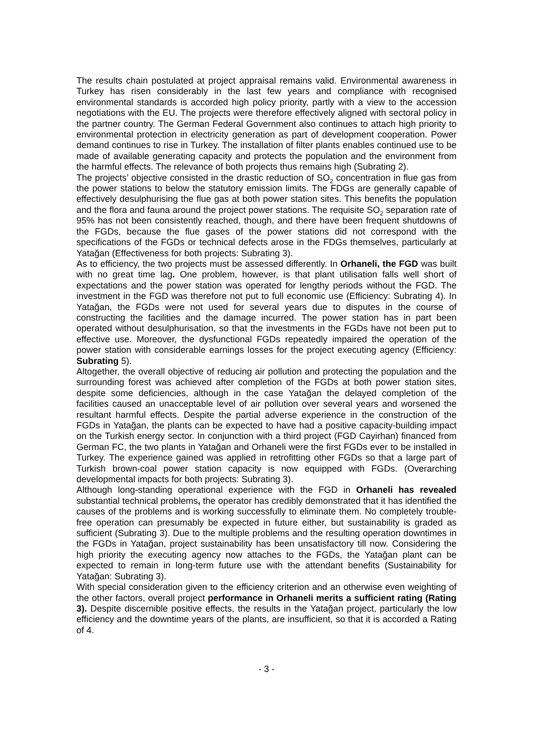The results chain postulated at project appraisal remains valid. Environmental awareness in Turkey has risen considerably in the last few years and compliance with recognised environmental standards is accorded high policy priority, partly with a view to the accession negotiations with the EU. The projects were therefore effectively aligned with sectoral policy in the partner country. The German Federal Government also continues to attach high priority to environmental protection in electricity generation as part of development cooperation. Power demand continues to rise in Turkey. The installation of filter plants enables continued use to be made of available generating capacity and protects the population and the environment from the harmful effects. The relevance of both projects thus remains high (Subrating 2).
The projects’ objective consisted in the drastic reduction of SO<sub>2</sub> concentration in flue gas from the power stations to below the statutory emission limits. The FDGs are generally capable of effectively desulphurising the flue gas at both power station sites. This benefits the population and the flora and fauna around the project power stations. The requisite SO<sub>2</sub> separation rate of 95% has not been consistently reached, though, and there have been frequent shutdowns of the FGDs, because the flue gases of the power stations did not correspond with the specifications of the FGDs or technical defects arose in the FDGs themselves, particularly at Yatağan (Effectiveness for both projects: Subrating 3).
As to efficiency, the two projects must be assessed differently. In Orhaneli, the FGD was built with no great time lag. One problem, however, is that plant utilisation falls well short of expectations and the power station was operated for lengthy periods without the FGD. The investment in the FGD was therefore not put to full economic use (Efficiency: Subrating 4). In Yatağan, the FGDs were not used for several years due to disputes in the course of constructing the facilities and the damage incurred. The power station has in part been operated without desulphurisation, so that the investments in the FGDs have not been put to effective use. Moreover, the dysfunctional FGDs repeatedly impaired the operation of the power station with considerable earnings losses for the project executing agency (Efficiency: Subrating 5).
Altogether, the overall objective of reducing air pollution and protecting the population and the surrounding forest was achieved after completion of the FGDs at both power station sites, despite some deficiencies, although in the case Yatağan the delayed completion of the facilities caused an unacceptable level of air pollution over several years and worsened the resultant harmful effects. Despite the partial adverse experience in the construction of the FGDs in Yatağan, the plants can be expected to have had a positive capacity-building impact on the Turkish energy sector. In conjunction with a third project (FGD Cayirhan) financed from German FC, the two plants in Yatağan and Orhaneli were the first FGDs ever to be installed in Turkey. The experience gained was applied in retrofitting other FGDs so that a large part of Turkish brown-coal power station capacity is now equipped with FGDs. (Overarching developmental impacts for both projects: Subrating 3).
Although long-standing operational experience with the FGD in Orhaneli has revealed substantial technical problems, the operator has credibly demonstrated that it has identified the causes of the problems and is working successfully to eliminate them. No completely trouble-free operation can presumably be expected in future either, but sustainability is graded as sufficient (Subrating 3). Due to the multiple problems and the resulting operation downtimes in the FGDs in Yatağan, project sustainability has been unsatisfactory till now. Considering the high priority the executing agency now attaches to the FGDs, the Yatağan plant can be expected to remain in long-term future use with the attendant benefits (Sustainability for Yatağan: Subrating 3).
With special consideration given to the efficiency criterion and an otherwise even weighting of the other factors, overall project performance in Orhaneli merits a sufficient rating (Rating 3). Despite discernible positive effects, the results in the Yatağan project, particularly the low efficiency and the downtime years of the plants, are insufficient, so that it is accorded a Rating of 4.
- 3 -